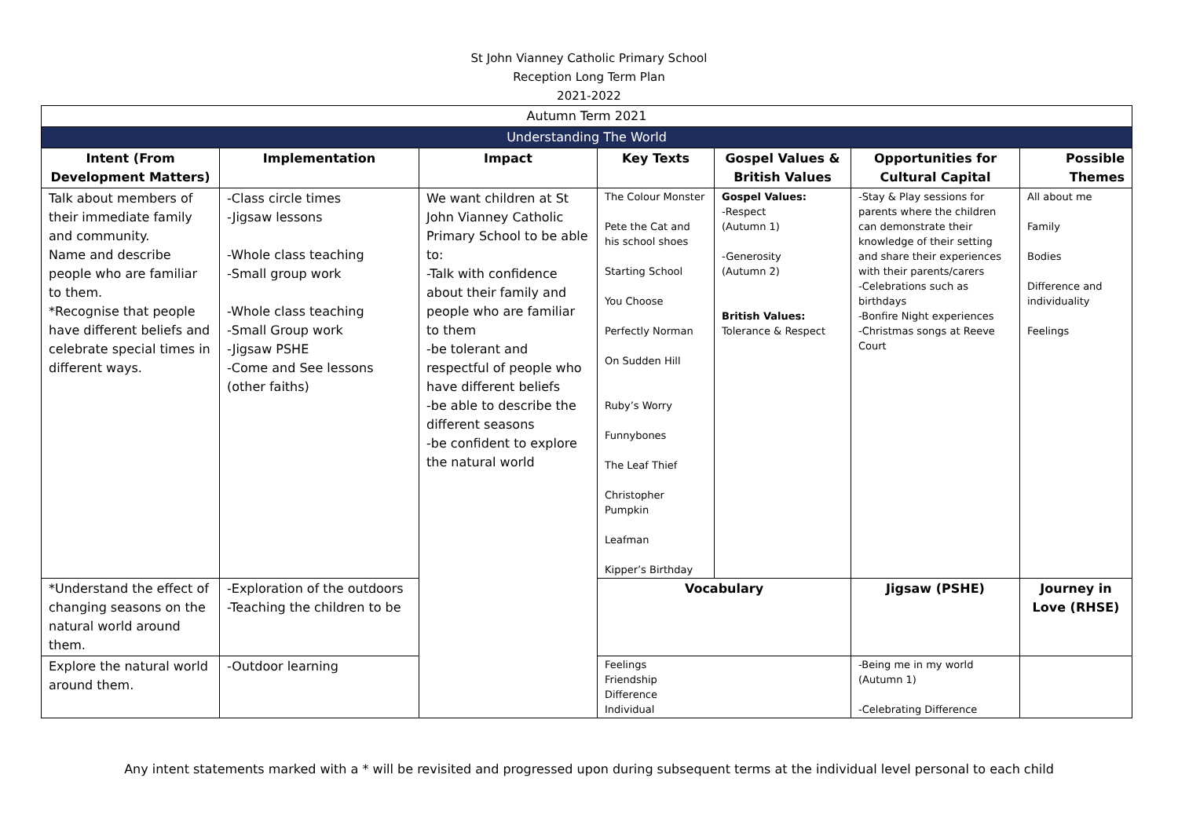St John Vianney Catholic Primary School
Reception Long Term Plan
2021-2022
| Autumn Term 2021 | | | | | | |
| Understanding The World | | | | | | |
| Intent (From Development Matters) | Implementation | Impact | Key Texts | Gospel Values & British Values | Opportunities for Cultural Capital | Possible Themes |
| Talk about members of their immediate family and community. Name and describe people who are familiar to them. *Recognise that people have different beliefs and celebrate special times in different ways. | -Class circle times -Jigsaw lessons -Whole class teaching -Small group work -Whole class teaching -Small Group work -Jigsaw PSHE -Come and See lessons (other faiths) | We want children at St John Vianney Catholic Primary School to be able to: -Talk with confidence about their family and people who are familiar to them -be tolerant and respectful of people who have different beliefs -be able to describe the different seasons -be confident to explore the natural world | The Colour Monster Pete the Cat and his school shoes Starting School You Choose Perfectly Norman On Sudden Hill Ruby’s Worry Funnybones The Leaf Thief Christopher Pumpkin Leafman Kipper’s Birthday | Gospel Values: -Respect (Autumn 1) -Generosity (Autumn 2) British Values: Tolerance & Respect | -Stay & Play sessions for parents where the children can demonstrate their knowledge of their setting and share their experiences with their parents/carers -Celebrations such as birthdays -Bonfire Night experiences -Christmas songs at Reeve Court | All about me Family Bodies Difference and individuality Feelings |
| *Understand the effect of changing seasons on the natural world around them. | -Exploration of the outdoors -Teaching the children to be | | Vocabulary | | Jigsaw (PSHE) | Journey in Love (RHSE) |
| Explore the natural world around them. | -Outdoor learning | | Feelings Friendship Difference Individual | | -Being me in my world (Autumn 1) -Celebrating Difference | |
Any intent statements marked with a * will be revisited and progressed upon during subsequent terms at the individual level personal to each child